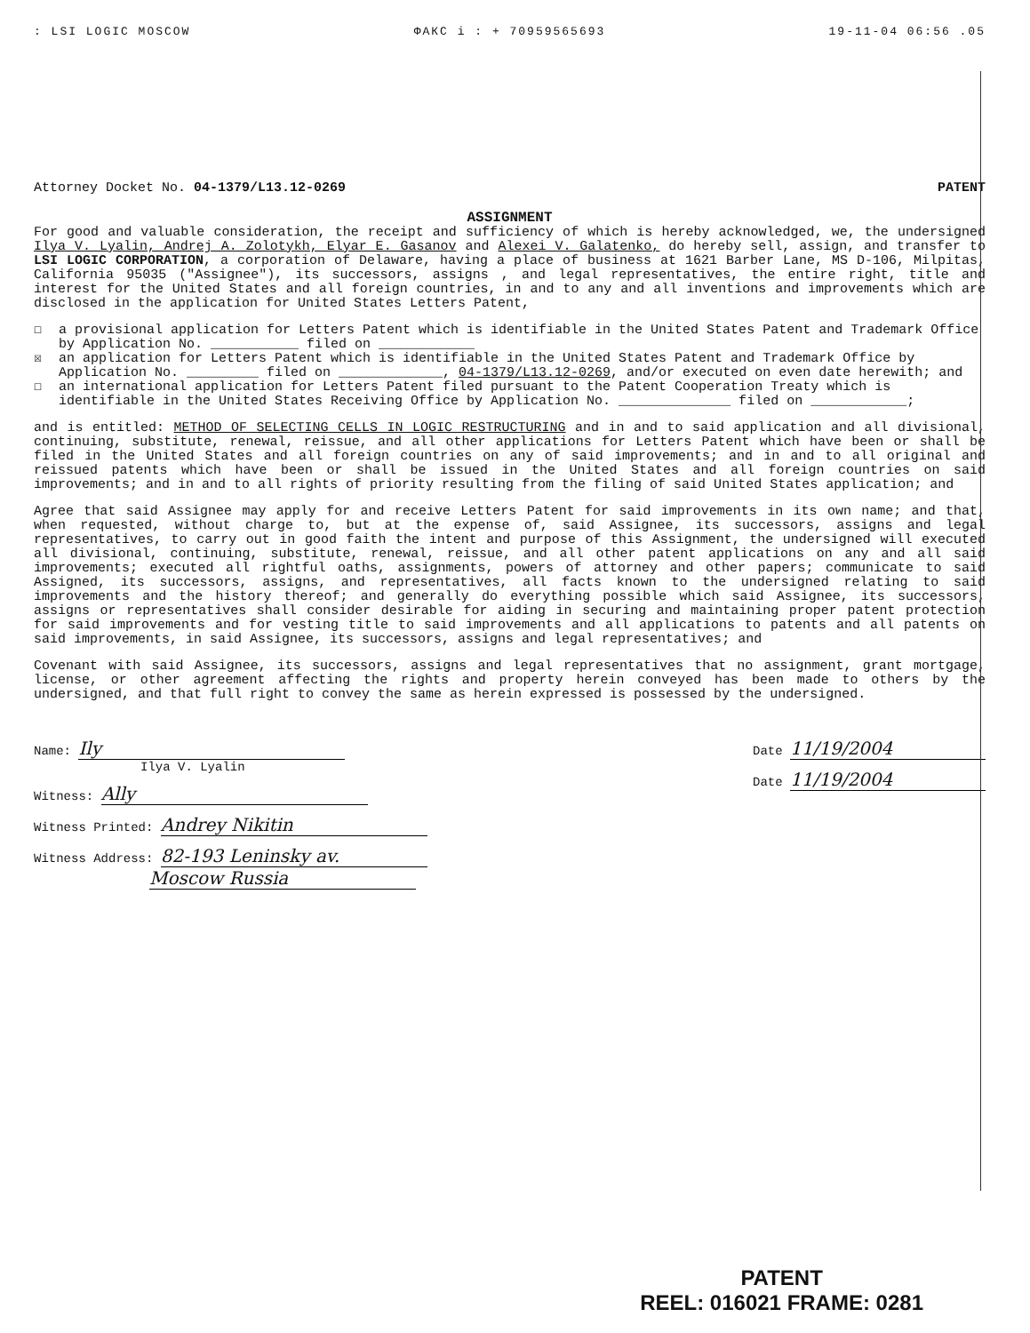: LSI LOGIC MOSCOW ФАКС i : + 70959565693 19-11-04 06:56 .05
Attorney Docket No. 04-1379/L13.12-0269 PATENT
ASSIGNMENT
For good and valuable consideration, the receipt and sufficiency of which is hereby acknowledged, we, the undersigned Ilya V. Lyalin, Andrej A. Zolotykh, Elyar E. Gasanov and Alexei V. Galatenko, do hereby sell, assign, and transfer to LSI LOGIC CORPORATION, a corporation of Delaware, having a place of business at 1621 Barber Lane, MS D-106, Milpitas, California 95035 ("Assignee"), its successors, assigns , and legal representatives, the entire right, title and interest for the United States and all foreign countries, in and to any and all inventions and improvements which are disclosed in the application for United States Letters Patent,
☐ a provisional application for Letters Patent which is identifiable in the United States Patent and Trademark Office by Application No. ___________ filed on ____________
☒ an application for Letters Patent which is identifiable in the United States Patent and Trademark Office by Application No. _________ filed on _____________, 04-1379/L13.12-0269, and/or executed on even date herewith; and
☐ an international application for Letters Patent filed pursuant to the Patent Cooperation Treaty which is identifiable in the United States Receiving Office by Application No. ______________ filed on ____________;
and is entitled: METHOD OF SELECTING CELLS IN LOGIC RESTRUCTURING and in and to said application and all divisional, continuing, substitute, renewal, reissue, and all other applications for Letters Patent which have been or shall be filed in the United States and all foreign countries on any of said improvements; and in and to all original and reissued patents which have been or shall be issued in the United States and all foreign countries on said improvements; and in and to all rights of priority resulting from the filing of said United States application; and
Agree that said Assignee may apply for and receive Letters Patent for said improvements in its own name; and that, when requested, without charge to, but at the expense of, said Assignee, its successors, assigns and legal representatives, to carry out in good faith the intent and purpose of this Assignment, the undersigned will executed all divisional, continuing, substitute, renewal, reissue, and all other patent applications on any and all said improvements; executed all rightful oaths, assignments, powers of attorney and other papers; communicate to said Assigned, its successors, assigns, and representatives, all facts known to the undersigned relating to said improvements and the history thereof; and generally do everything possible which said Assignee, its successors, assigns or representatives shall consider desirable for aiding in securing and maintaining proper patent protection for said improvements and for vesting title to said improvements and all applications to patents and all patents on said improvements, in said Assignee, its successors, assigns and legal representatives; and
Covenant with said Assignee, its successors, assigns and legal representatives that no assignment, grant mortgage, license, or other agreement affecting the rights and property herein conveyed has been made to others by the undersigned, and that full right to convey the same as herein expressed is possessed by the undersigned.
Name: Ily
Ilya V. Lyalin
Witness: Ally
Witness Printed: Andrey Nikitin
Witness Address: 82-193 Leninsky av.
Moscow Russia
Date 11/19/2004
Date 11/19/2004
PATENT
REEL: 016021 FRAME: 0281